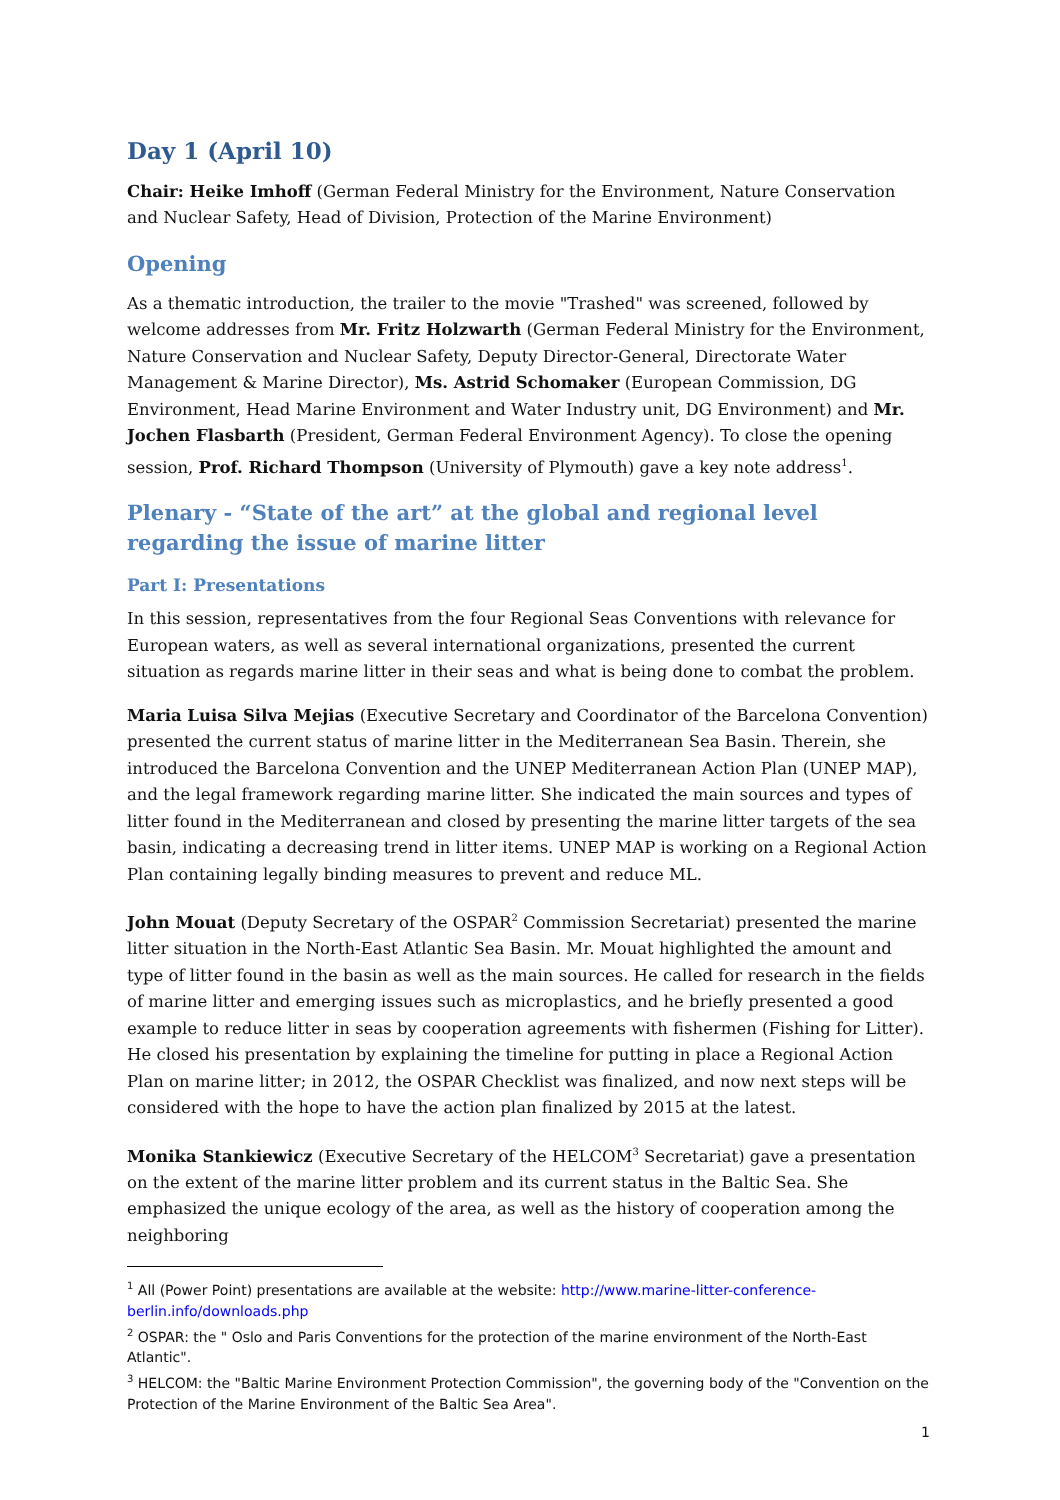Day 1 (April 10)
Chair: Heike Imhoff (German Federal Ministry for the Environment, Nature Conservation and Nuclear Safety, Head of Division, Protection of the Marine Environment)
Opening
As a thematic introduction, the trailer to the movie "Trashed" was screened, followed by welcome addresses from Mr. Fritz Holzwarth (German Federal Ministry for the Environment, Nature Conservation and Nuclear Safety, Deputy Director-General, Directorate Water Management & Marine Director), Ms. Astrid Schomaker (European Commission, DG Environment, Head Marine Environment and Water Industry unit, DG Environment) and Mr. Jochen Flasbarth (President, German Federal Environment Agency). To close the opening session, Prof. Richard Thompson (University of Plymouth) gave a key note address<sup>1</sup>.
Plenary - “State of the art” at the global and regional level regarding the issue of marine litter
Part I: Presentations
In this session, representatives from the four Regional Seas Conventions with relevance for European waters, as well as several international organizations, presented the current situation as regards marine litter in their seas and what is being done to combat the problem.
Maria Luisa Silva Mejias (Executive Secretary and Coordinator of the Barcelona Convention) presented the current status of marine litter in the Mediterranean Sea Basin. Therein, she introduced the Barcelona Convention and the UNEP Mediterranean Action Plan (UNEP MAP), and the legal framework regarding marine litter. She indicated the main sources and types of litter found in the Mediterranean and closed by presenting the marine litter targets of the sea basin, indicating a decreasing trend in litter items. UNEP MAP is working on a Regional Action Plan containing legally binding measures to prevent and reduce ML.
John Mouat (Deputy Secretary of the OSPAR<sup>2</sup> Commission Secretariat) presented the marine litter situation in the North-East Atlantic Sea Basin. Mr. Mouat highlighted the amount and type of litter found in the basin as well as the main sources. He called for research in the fields of marine litter and emerging issues such as microplastics, and he briefly presented a good example to reduce litter in seas by cooperation agreements with fishermen (Fishing for Litter). He closed his presentation by explaining the timeline for putting in place a Regional Action Plan on marine litter; in 2012, the OSPAR Checklist was finalized, and now next steps will be considered with the hope to have the action plan finalized by 2015 at the latest.
Monika Stankiewicz (Executive Secretary of the HELCOM<sup>3</sup> Secretariat) gave a presentation on the extent of the marine litter problem and its current status in the Baltic Sea. She emphasized the unique ecology of the area, as well as the history of cooperation among the neighboring
<sup>1</sup> All (Power Point) presentations are available at the website: http://www.marine-litter-conference-berlin.info/downloads.php
<sup>2</sup> OSPAR: the " Oslo and Paris Conventions for the protection of the marine environment of the North-East Atlantic".
<sup>3</sup> HELCOM: the "Baltic Marine Environment Protection Commission", the governing body of the "Convention on the Protection of the Marine Environment of the Baltic Sea Area".
1